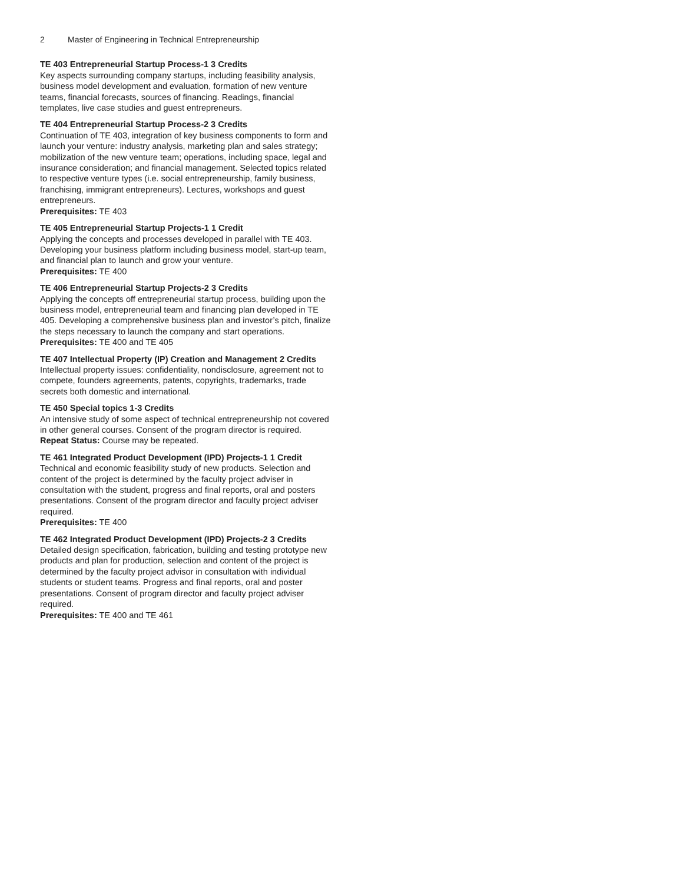2 Master of Engineering in Technical Entrepreneurship
TE 403 Entrepreneurial Startup Process-1 3 Credits
Key aspects surrounding company startups, including feasibility analysis, business model development and evaluation, formation of new venture teams, financial forecasts, sources of financing. Readings, financial templates, live case studies and guest entrepreneurs.
TE 404 Entrepreneurial Startup Process-2 3 Credits
Continuation of TE 403, integration of key business components to form and launch your venture: industry analysis, marketing plan and sales strategy; mobilization of the new venture team; operations, including space, legal and insurance consideration; and financial management. Selected topics related to respective venture types (i.e. social entrepreneurship, family business, franchising, immigrant entrepreneurs). Lectures, workshops and guest entrepreneurs.
Prerequisites: TE 403
TE 405 Entrepreneurial Startup Projects-1 1 Credit
Applying the concepts and processes developed in parallel with TE 403. Developing your business platform including business model, start-up team, and financial plan to launch and grow your venture.
Prerequisites: TE 400
TE 406 Entrepreneurial Startup Projects-2 3 Credits
Applying the concepts off entrepreneurial startup process, building upon the business model, entrepreneurial team and financing plan developed in TE 405. Developing a comprehensive business plan and investor’s pitch, finalize the steps necessary to launch the company and start operations.
Prerequisites: TE 400 and TE 405
TE 407 Intellectual Property (IP) Creation and Management 2 Credits
Intellectual property issues: confidentiality, nondisclosure, agreement not to compete, founders agreements, patents, copyrights, trademarks, trade secrets both domestic and international.
TE 450 Special topics 1-3 Credits
An intensive study of some aspect of technical entrepreneurship not covered in other general courses. Consent of the program director is required.
Repeat Status: Course may be repeated.
TE 461 Integrated Product Development (IPD) Projects-1 1 Credit
Technical and economic feasibility study of new products. Selection and content of the project is determined by the faculty project adviser in consultation with the student, progress and final reports, oral and posters presentations. Consent of the program director and faculty project adviser required.
Prerequisites: TE 400
TE 462 Integrated Product Development (IPD) Projects-2 3 Credits
Detailed design specification, fabrication, building and testing prototype new products and plan for production, selection and content of the project is determined by the faculty project advisor in consultation with individual students or student teams. Progress and final reports, oral and poster presentations. Consent of program director and faculty project adviser required.
Prerequisites: TE 400 and TE 461